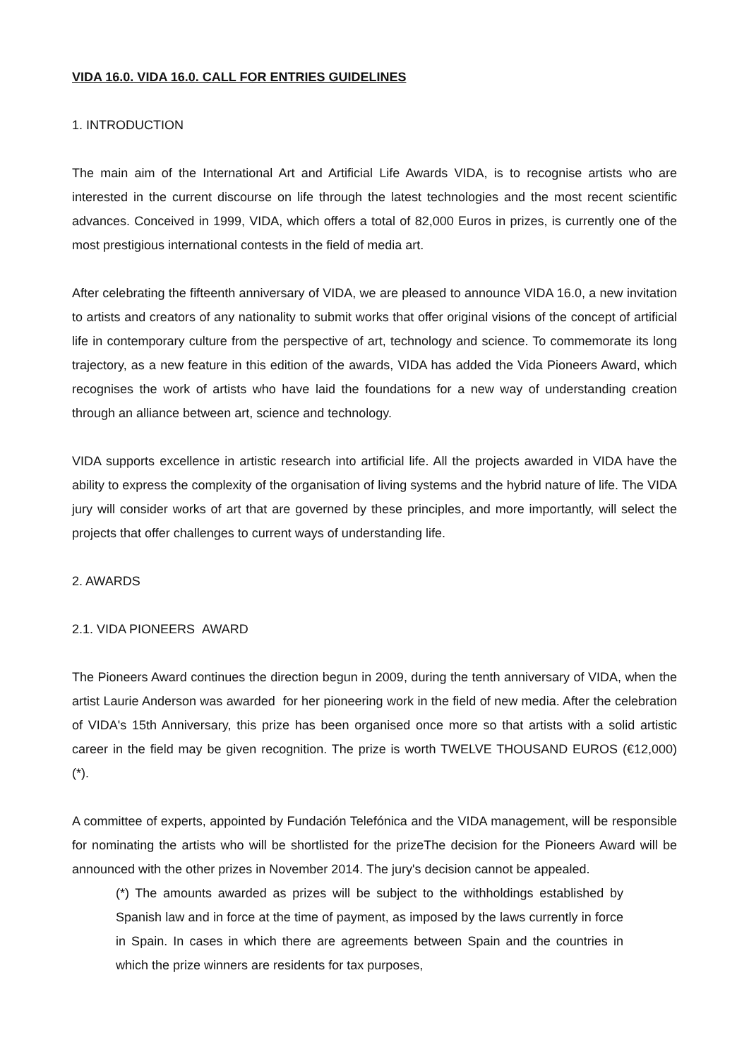VIDA 16.0. VIDA 16.0. CALL FOR ENTRIES GUIDELINES
1. INTRODUCTION
The main aim of the International Art and Artificial Life Awards VIDA, is to recognise artists who are interested in the current discourse on life through the latest technologies and the most recent scientific advances. Conceived in 1999, VIDA, which offers a total of 82,000 Euros in prizes, is currently one of the most prestigious international contests in the field of media art.
After celebrating the fifteenth anniversary of VIDA, we are pleased to announce VIDA 16.0, a new invitation to artists and creators of any nationality to submit works that offer original visions of the concept of artificial life in contemporary culture from the perspective of art, technology and science. To commemorate its long trajectory, as a new feature in this edition of the awards, VIDA has added the Vida Pioneers Award, which recognises the work of artists who have laid the foundations for a new way of understanding creation through an alliance between art, science and technology.
VIDA supports excellence in artistic research into artificial life. All the projects awarded in VIDA have the ability to express the complexity of the organisation of living systems and the hybrid nature of life. The VIDA jury will consider works of art that are governed by these principles, and more importantly, will select the projects that offer challenges to current ways of understanding life.
2. AWARDS
2.1. VIDA PIONEERS AWARD
The Pioneers Award continues the direction begun in 2009, during the tenth anniversary of VIDA, when the artist Laurie Anderson was awarded for her pioneering work in the field of new media. After the celebration of VIDA's 15th Anniversary, this prize has been organised once more so that artists with a solid artistic career in the field may be given recognition. The prize is worth TWELVE THOUSAND EUROS (€12,000) (*).
A committee of experts, appointed by Fundación Telefónica and the VIDA management, will be responsible for nominating the artists who will be shortlisted for the prizeThe decision for the Pioneers Award will be announced with the other prizes in November 2014. The jury's decision cannot be appealed.
(*) The amounts awarded as prizes will be subject to the withholdings established by Spanish law and in force at the time of payment, as imposed by the laws currently in force in Spain. In cases in which there are agreements between Spain and the countries in which the prize winners are residents for tax purposes,